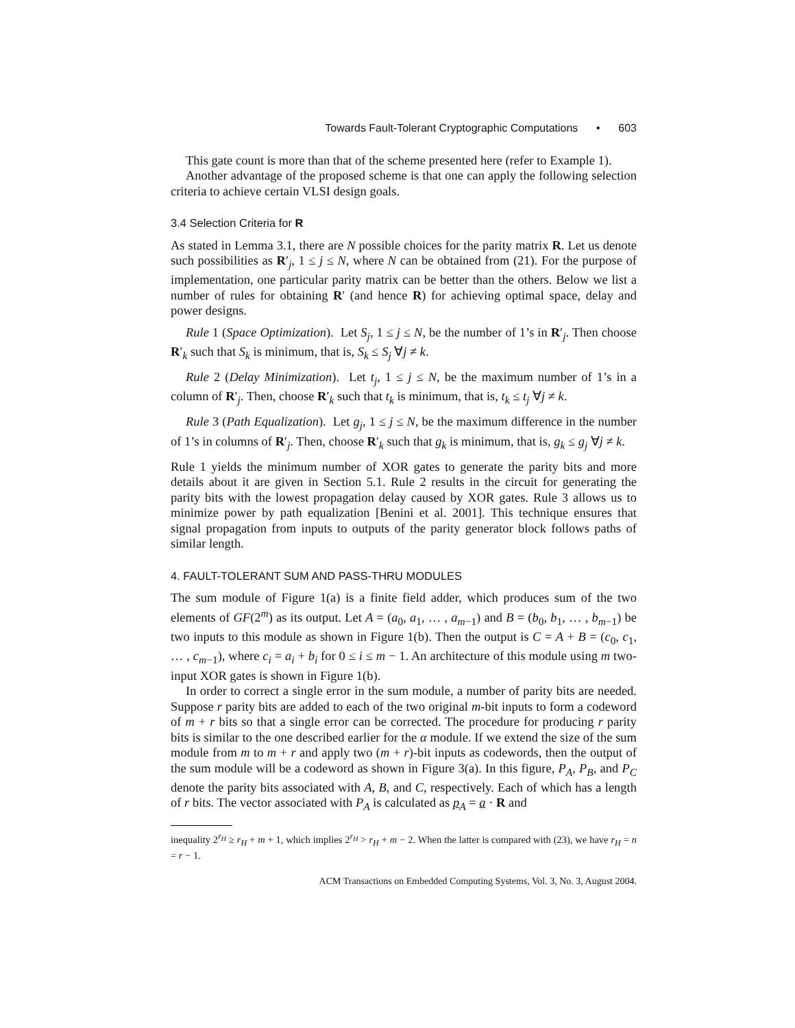Towards Fault-Tolerant Cryptographic Computations • 603
This gate count is more than that of the scheme presented here (refer to Example 1).
Another advantage of the proposed scheme is that one can apply the following selection criteria to achieve certain VLSI design goals.
3.4 Selection Criteria for R
As stated in Lemma 3.1, there are N possible choices for the parity matrix R. Let us denote such possibilities as R′<sub>j</sub>, 1 ≤ j ≤ N, where N can be obtained from (21). For the purpose of implementation, one particular parity matrix can be better than the others. Below we list a number of rules for obtaining R′ (and hence R) for achieving optimal space, delay and power designs.
Rule 1 (Space Optimization). Let S<sub>j</sub>, 1 ≤ j ≤ N, be the number of 1’s in R′<sub>j</sub>. Then choose R′<sub>k</sub> such that S<sub>k</sub> is minimum, that is, S<sub>k</sub> ≤ S<sub>j</sub> ∀j ≠ k.
Rule 2 (Delay Minimization). Let t<sub>j</sub>, 1 ≤ j ≤ N, be the maximum number of 1’s in a column of R′<sub>j</sub>. Then, choose R′<sub>k</sub> such that t<sub>k</sub> is minimum, that is, t<sub>k</sub> ≤ t<sub>j</sub> ∀j ≠ k.
Rule 3 (Path Equalization). Let g<sub>j</sub>, 1 ≤ j ≤ N, be the maximum difference in the number of 1’s in columns of R′<sub>j</sub>. Then, choose R′<sub>k</sub> such that g<sub>k</sub> is minimum, that is, g<sub>k</sub> ≤ g<sub>j</sub> ∀j ≠ k.
Rule 1 yields the minimum number of XOR gates to generate the parity bits and more details about it are given in Section 5.1. Rule 2 results in the circuit for generating the parity bits with the lowest propagation delay caused by XOR gates. Rule 3 allows us to minimize power by path equalization [Benini et al. 2001]. This technique ensures that signal propagation from inputs to outputs of the parity generator block follows paths of similar length.
4. FAULT-TOLERANT SUM AND PASS-THRU MODULES
The sum module of Figure 1(a) is a finite field adder, which produces sum of the two elements of GF(2<sup>m</sup>) as its output. Let A = (a<sub>0</sub>, a<sub>1</sub>, … , a<sub>m−1</sub>) and B = (b<sub>0</sub>, b<sub>1</sub>, … , b<sub>m−1</sub>) be two inputs to this module as shown in Figure 1(b). Then the output is C = A + B = (c<sub>0</sub>, c<sub>1</sub>, … , c<sub>m−1</sub>), where c<sub>i</sub> = a<sub>i</sub> + b<sub>i</sub> for 0 ≤ i ≤ m − 1. An architecture of this module using m two-input XOR gates is shown in Figure 1(b).
In order to correct a single error in the sum module, a number of parity bits are needed. Suppose r parity bits are added to each of the two original m-bit inputs to form a codeword of m + r bits so that a single error can be corrected. The procedure for producing r parity bits is similar to the one described earlier for the α module. If we extend the size of the sum module from m to m + r and apply two (m + r)-bit inputs as codewords, then the output of the sum module will be a codeword as shown in Figure 3(a). In this figure, P<sub>A</sub>, P<sub>B</sub>, and P<sub>C</sub> denote the parity bits associated with A, B, and C, respectively. Each of which has a length of r bits. The vector associated with P<sub>A</sub> is calculated as p<sub>A</sub> = a · R and
inequality 2<sup>r<sub>H</sub></sup> ≥ r<sub>H</sub> + m + 1, which implies 2<sup>r<sub>H</sub></sup> > r<sub>H</sub> + m − 2. When the latter is compared with (23), we have r<sub>H</sub> = n = r − 1.
ACM Transactions on Embedded Computing Systems, Vol. 3, No. 3, August 2004.